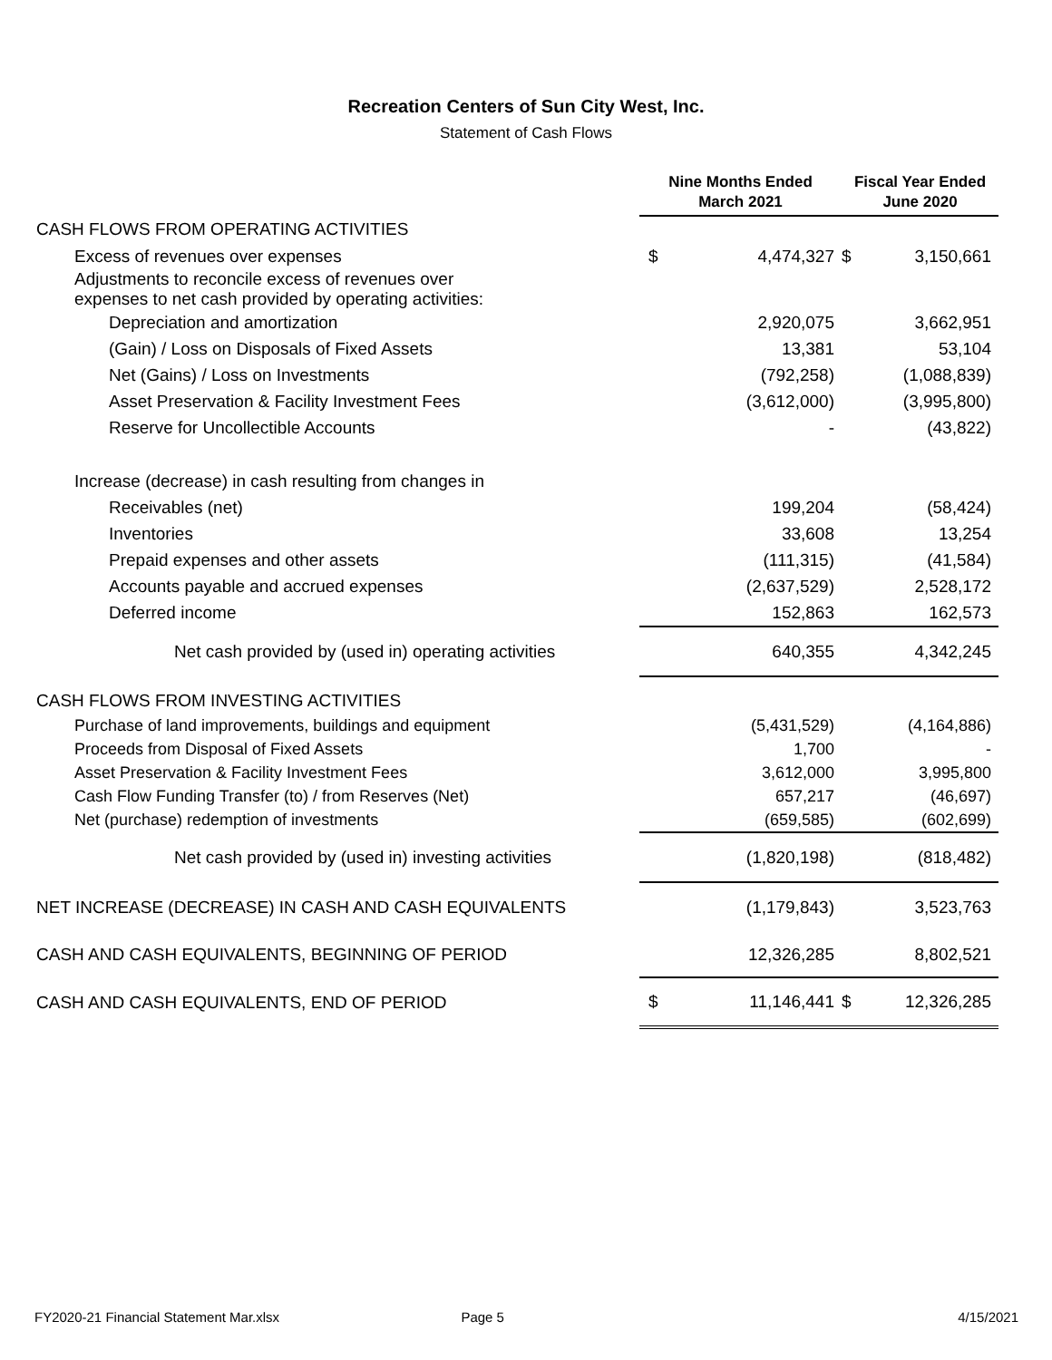Recreation Centers of Sun City West, Inc.
Statement of Cash Flows
| | Nine Months Ended March 2021 | | Fiscal Year Ended June 2020 | |
| --- | --- | --- | --- | --- |
| CASH FLOWS FROM OPERATING ACTIVITIES | | | | |
| Excess of revenues over expenses | $ | 4,474,327 | $ | 3,150,661 |
| Adjustments to reconcile excess of revenues over expenses to net cash provided by operating activities: | | | | |
| Depreciation and amortization | | 2,920,075 | | 3,662,951 |
| (Gain) / Loss on Disposals of Fixed Assets | | 13,381 | | 53,104 |
| Net (Gains) / Loss on Investments | | (792,258) | | (1,088,839) |
| Asset Preservation & Facility Investment Fees | | (3,612,000) | | (3,995,800) |
| Reserve for Uncollectible Accounts | | - | | (43,822) |
| Increase (decrease) in cash resulting from changes in | | | | |
| Receivables (net) | | 199,204 | | (58,424) |
| Inventories | | 33,608 | | 13,254 |
| Prepaid expenses and other assets | | (111,315) | | (41,584) |
| Accounts payable and accrued expenses | | (2,637,529) | | 2,528,172 |
| Deferred income | | 152,863 | | 162,573 |
| Net cash provided by (used in) operating activities | | 640,355 | | 4,342,245 |
| CASH FLOWS FROM INVESTING ACTIVITIES | | | | |
| Purchase of land improvements, buildings and equipment | | (5,431,529) | | (4,164,886) |
| Proceeds from Disposal of Fixed Assets | | 1,700 | | - |
| Asset Preservation & Facility Investment Fees | | 3,612,000 | | 3,995,800 |
| Cash Flow Funding Transfer (to) / from Reserves (Net) | | 657,217 | | (46,697) |
| Net (purchase) redemption of investments | | (659,585) | | (602,699) |
| Net cash provided by (used in) investing activities | | (1,820,198) | | (818,482) |
| NET INCREASE (DECREASE) IN CASH AND CASH EQUIVALENTS | | (1,179,843) | | 3,523,763 |
| CASH AND CASH EQUIVALENTS, BEGINNING OF PERIOD | | 12,326,285 | | 8,802,521 |
| CASH AND CASH EQUIVALENTS, END OF PERIOD | $ | 11,146,441 | $ | 12,326,285 |
FY2020-21 Financial Statement Mar.xlsx Page 5 4/15/2021